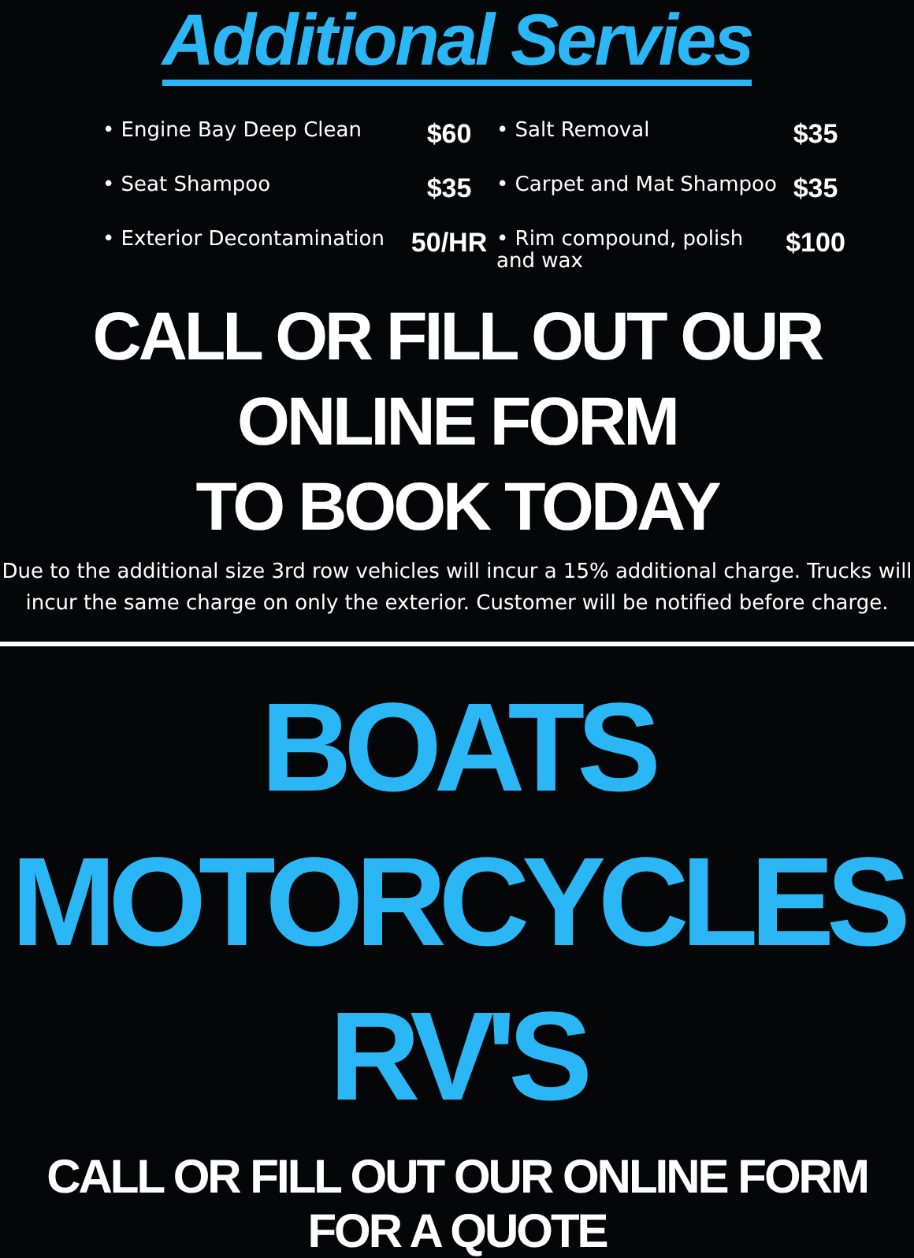Additional Servies
• Engine Bay Deep Clean
$60
• Salt Removal
$35
• Seat Shampoo
$35
• Carpet and Mat Shampoo
$35
• Exterior Decontamination
50/HR
• Rim compound, polish and wax
$100
CALL OR FILL OUT OUR ONLINE FORM
TO BOOK TODAY
Due to the additional size 3rd row vehicles will incur a 15% additional charge. Trucks will incur the same charge on only the exterior. Customer will be notified before charge.
BOATS
MOTORCYCLES
RV'S
CALL OR FILL OUT OUR ONLINE FORM FOR A QUOTE